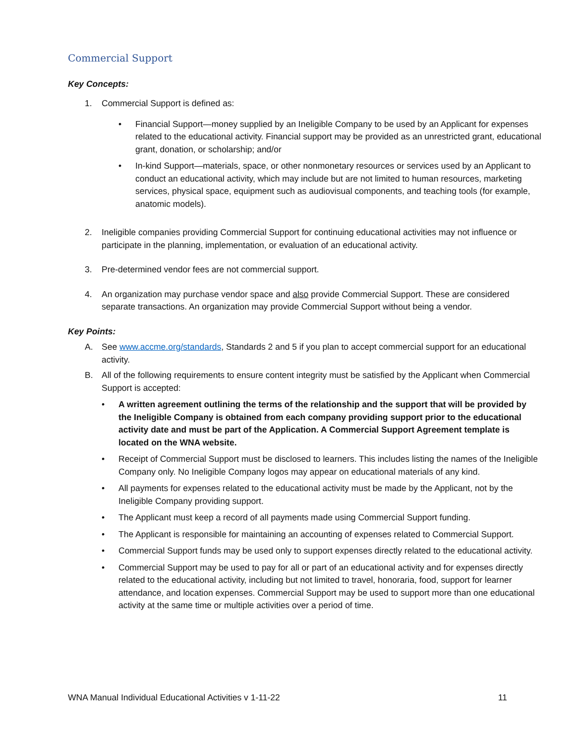Commercial Support
Key Concepts:
1. Commercial Support is defined as:
• Financial Support—money supplied by an Ineligible Company to be used by an Applicant for expenses related to the educational activity. Financial support may be provided as an unrestricted grant, educational grant, donation, or scholarship; and/or
• In-kind Support—materials, space, or other nonmonetary resources or services used by an Applicant to conduct an educational activity, which may include but are not limited to human resources, marketing services, physical space, equipment such as audiovisual components, and teaching tools (for example, anatomic models).
2. Ineligible companies providing Commercial Support for continuing educational activities may not influence or participate in the planning, implementation, or evaluation of an educational activity.
3. Pre-determined vendor fees are not commercial support.
4. An organization may purchase vendor space and also provide Commercial Support. These are considered separate transactions. An organization may provide Commercial Support without being a vendor.
Key Points:
A. See www.accme.org/standards, Standards 2 and 5 if you plan to accept commercial support for an educational activity.
B. All of the following requirements to ensure content integrity must be satisfied by the Applicant when Commercial Support is accepted:
• A written agreement outlining the terms of the relationship and the support that will be provided by the Ineligible Company is obtained from each company providing support prior to the educational activity date and must be part of the Application. A Commercial Support Agreement template is located on the WNA website.
• Receipt of Commercial Support must be disclosed to learners. This includes listing the names of the Ineligible Company only. No Ineligible Company logos may appear on educational materials of any kind.
• All payments for expenses related to the educational activity must be made by the Applicant, not by the Ineligible Company providing support.
• The Applicant must keep a record of all payments made using Commercial Support funding.
• The Applicant is responsible for maintaining an accounting of expenses related to Commercial Support.
• Commercial Support funds may be used only to support expenses directly related to the educational activity.
• Commercial Support may be used to pay for all or part of an educational activity and for expenses directly related to the educational activity, including but not limited to travel, honoraria, food, support for learner attendance, and location expenses. Commercial Support may be used to support more than one educational activity at the same time or multiple activities over a period of time.
WNA Manual Individual Educational Activities v 1-11-22 11